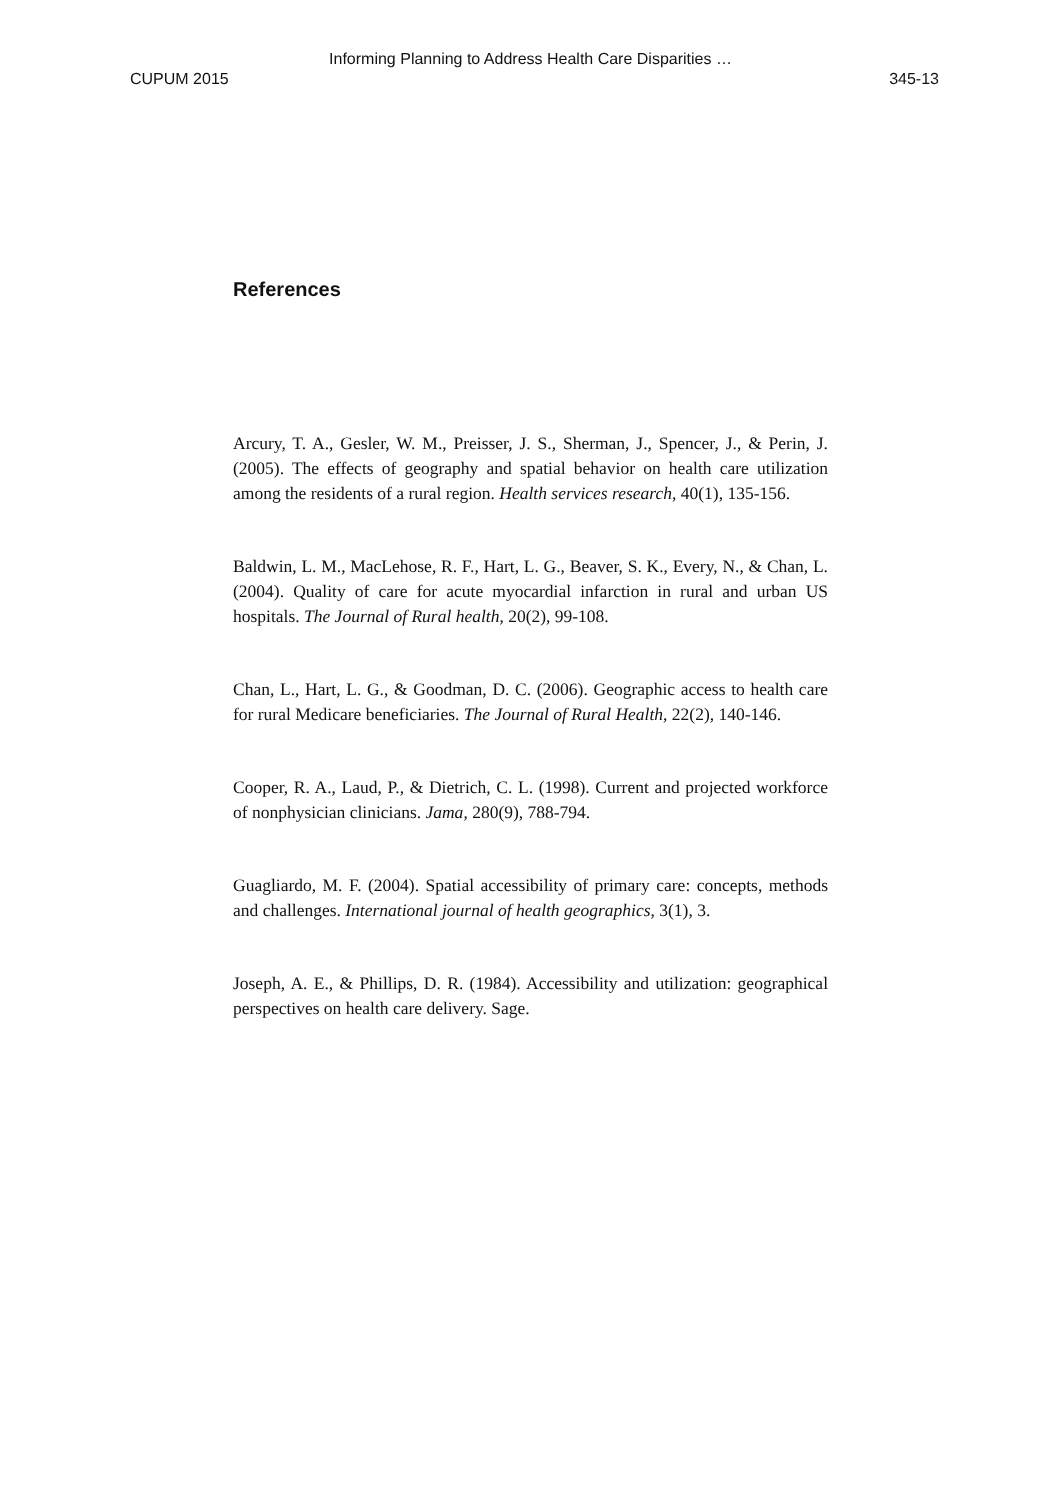Informing Planning to Address Health Care Disparities …
CUPUM 2015 345-13
References
Arcury, T. A., Gesler, W. M., Preisser, J. S., Sherman, J., Spencer, J., & Perin, J. (2005). The effects of geography and spatial behavior on health care utilization among the residents of a rural region. Health services research, 40(1), 135-156.
Baldwin, L. M., MacLehose, R. F., Hart, L. G., Beaver, S. K., Every, N., & Chan, L. (2004). Quality of care for acute myocardial infarction in rural and urban US hospitals. The Journal of Rural health, 20(2), 99-108.
Chan, L., Hart, L. G., & Goodman, D. C. (2006). Geographic access to health care for rural Medicare beneficiaries. The Journal of Rural Health, 22(2), 140-146.
Cooper, R. A., Laud, P., & Dietrich, C. L. (1998). Current and projected workforce of nonphysician clinicians. Jama, 280(9), 788-794.
Guagliardo, M. F. (2004). Spatial accessibility of primary care: concepts, methods and challenges. International journal of health geographics, 3(1), 3.
Joseph, A. E., & Phillips, D. R. (1984). Accessibility and utilization: geographical perspectives on health care delivery. Sage.